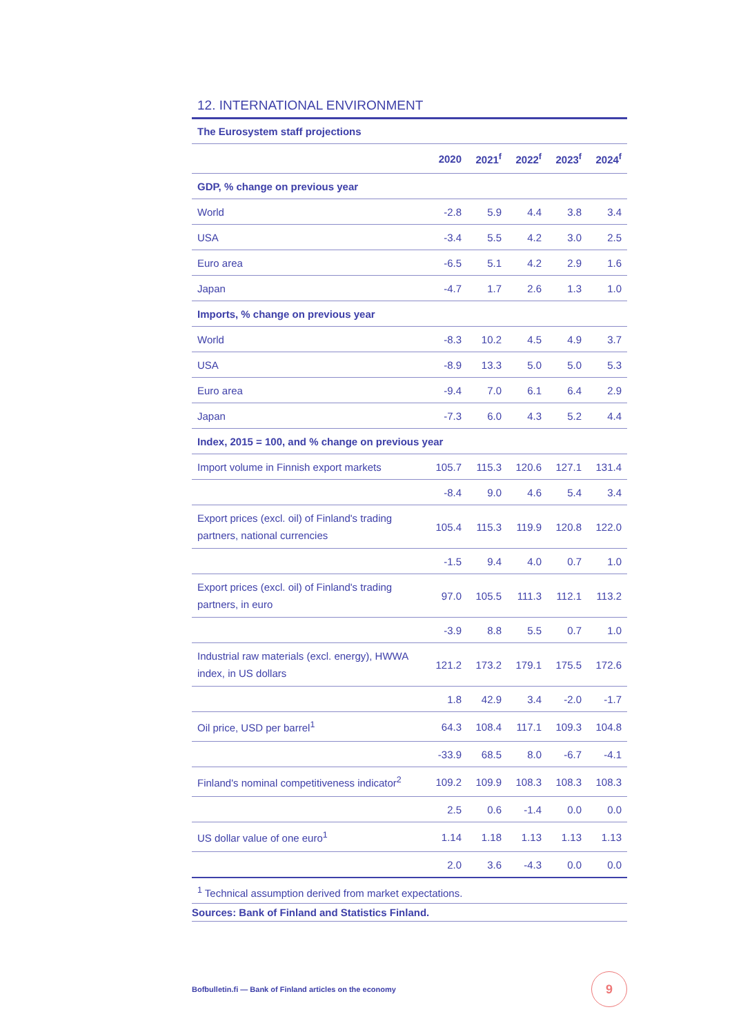12. INTERNATIONAL ENVIRONMENT
The Eurosystem staff projections
| | 2020 | 2021<sup>f</sup> | 2022<sup>f</sup> | 2023<sup>f</sup> | 2024<sup>f</sup> |
| --- | --- | --- | --- | --- | --- |
| GDP, % change on previous year | | | | | |
| World | -2.8 | 5.9 | 4.4 | 3.8 | 3.4 |
| USA | -3.4 | 5.5 | 4.2 | 3.0 | 2.5 |
| Euro area | -6.5 | 5.1 | 4.2 | 2.9 | 1.6 |
| Japan | -4.7 | 1.7 | 2.6 | 1.3 | 1.0 |
| Imports, % change on previous year | | | | | |
| World | -8.3 | 10.2 | 4.5 | 4.9 | 3.7 |
| USA | -8.9 | 13.3 | 5.0 | 5.0 | 5.3 |
| Euro area | -9.4 | 7.0 | 6.1 | 6.4 | 2.9 |
| Japan | -7.3 | 6.0 | 4.3 | 5.2 | 4.4 |
| Index, 2015 = 100, and % change on previous year | | | | | |
| Import volume in Finnish export markets | 105.7 | 115.3 | 120.6 | 127.1 | 131.4 |
| | -8.4 | 9.0 | 4.6 | 5.4 | 3.4 |
| Export prices (excl. oil) of Finland's trading partners, national currencies | 105.4 | 115.3 | 119.9 | 120.8 | 122.0 |
| | -1.5 | 9.4 | 4.0 | 0.7 | 1.0 |
| Export prices (excl. oil) of Finland's trading partners, in euro | 97.0 | 105.5 | 111.3 | 112.1 | 113.2 |
| | -3.9 | 8.8 | 5.5 | 0.7 | 1.0 |
| Industrial raw materials (excl. energy), HWWA index, in US dollars | 121.2 | 173.2 | 179.1 | 175.5 | 172.6 |
| | 1.8 | 42.9 | 3.4 | -2.0 | -1.7 |
| Oil price, USD per barrel<sup>1</sup> | 64.3 | 108.4 | 117.1 | 109.3 | 104.8 |
| | -33.9 | 68.5 | 8.0 | -6.7 | -4.1 |
| Finland's nominal competitiveness indicator<sup>2</sup> | 109.2 | 109.9 | 108.3 | 108.3 | 108.3 |
| | 2.5 | 0.6 | -1.4 | 0.0 | 0.0 |
| US dollar value of one euro<sup>1</sup> | 1.14 | 1.18 | 1.13 | 1.13 | 1.13 |
| | 2.0 | 3.6 | -4.3 | 0.0 | 0.0 |
<sup>1</sup> Technical assumption derived from market expectations.
Sources: Bank of Finland and Statistics Finland.
Bofbulletin.fi — Bank of Finland articles on the economy
9